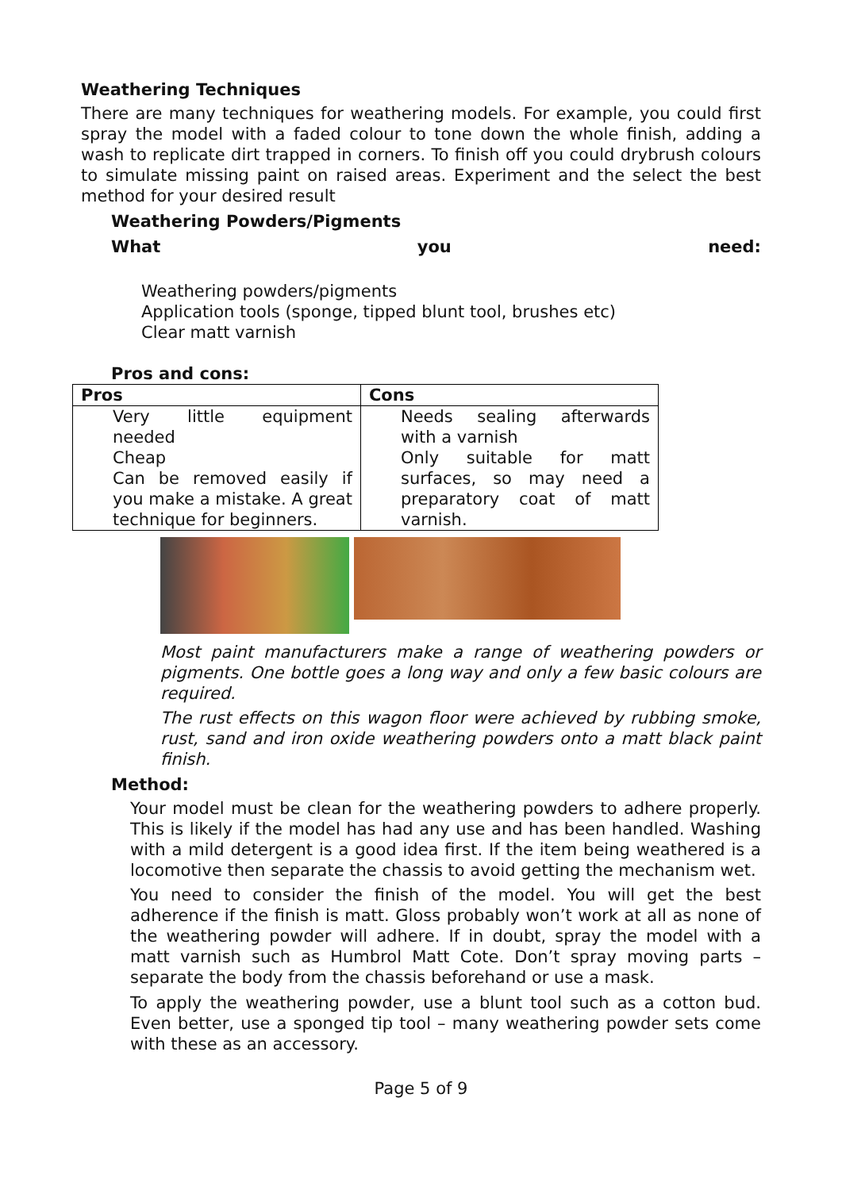Weathering Techniques
There are many techniques for weathering models. For example, you could first spray the model with a faded colour to tone down the whole finish, adding a wash to replicate dirt trapped in corners. To finish off you could drybrush colours to simulate missing paint on raised areas. Experiment and the select the best method for your desired result
Weathering Powders/Pigments
What you need:
Weathering powders/pigments
Application tools (sponge, tipped blunt tool, brushes etc)
Clear matt varnish
Pros and cons:
| Pros | Cons |
| --- | --- |
| Very little equipment needed Cheap Can be removed easily if you make a mistake. A great technique for beginners. | Needs sealing afterwards with a varnish Only suitable for matt surfaces, so may need a preparatory coat of matt varnish. |
Most paint manufacturers make a range of weathering powders or pigments. One bottle goes a long way and only a few basic colours are required.
The rust effects on this wagon floor were achieved by rubbing smoke, rust, sand and iron oxide weathering powders onto a matt black paint finish.
Method:
Your model must be clean for the weathering powders to adhere properly. This is likely if the model has had any use and has been handled. Washing with a mild detergent is a good idea first. If the item being weathered is a locomotive then separate the chassis to avoid getting the mechanism wet.
You need to consider the finish of the model. You will get the best adherence if the finish is matt. Gloss probably won’t work at all as none of the weathering powder will adhere. If in doubt, spray the model with a matt varnish such as Humbrol Matt Cote. Don’t spray moving parts – separate the body from the chassis beforehand or use a mask.
To apply the weathering powder, use a blunt tool such as a cotton bud. Even better, use a sponged tip tool – many weathering powder sets come with these as an accessory.
Page 5 of 9